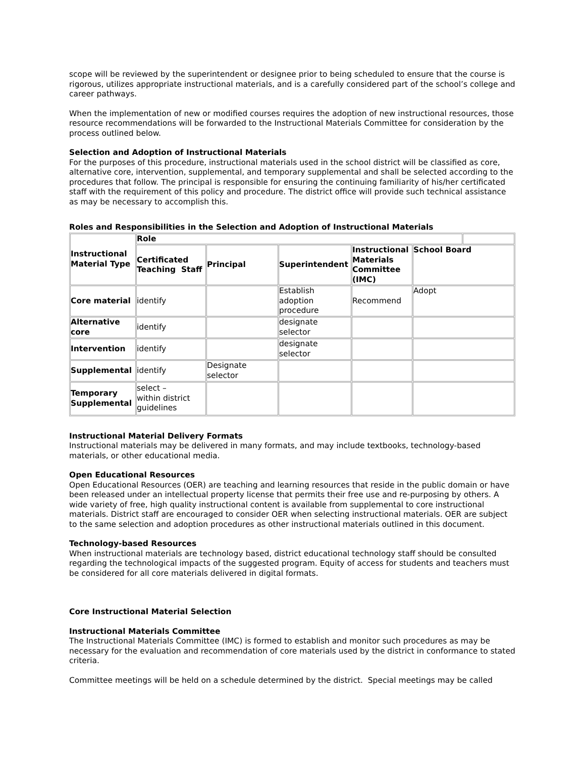scope will be reviewed by the superintendent or designee prior to being scheduled to ensure that the course is rigorous, utilizes appropriate instructional materials, and is a carefully considered part of the school’s college and career pathways.
When the implementation of new or modified courses requires the adoption of new instructional resources, those resource recommendations will be forwarded to the Instructional Materials Committee for consideration by the process outlined below.
Selection and Adoption of Instructional Materials
For the purposes of this procedure, instructional materials used in the school district will be classified as core, alternative core, intervention, supplemental, and temporary supplemental and shall be selected according to the procedures that follow. The principal is responsible for ensuring the continuing familiarity of his/her certificated staff with the requirement of this policy and procedure. The district office will provide such technical assistance as may be necessary to accomplish this.
Roles and Responsibilities in the Selection and Adoption of Instructional Materials
| Instructional Material Type | Role | | | | | |
| | Certificated Teaching Staff | Principal | Superintendent | Instructional Materials Committee (IMC) | School Board | |
| Core material | identify | | Establish adoption procedure | Recommend | Adopt | |
| Alternative core | identify | | designate selector | | | |
| Intervention | identify | | designate selector | | | |
| Supplemental | identify | Designate selector | | | | |
| Temporary Supplemental | select – within district guidelines | | | | | |
Instructional Material Delivery Formats
Instructional materials may be delivered in many formats, and may include textbooks, technology-based materials, or other educational media.
Open Educational Resources
Open Educational Resources (OER) are teaching and learning resources that reside in the public domain or have been released under an intellectual property license that permits their free use and re-purposing by others. A wide variety of free, high quality instructional content is available from supplemental to core instructional materials. District staff are encouraged to consider OER when selecting instructional materials. OER are subject to the same selection and adoption procedures as other instructional materials outlined in this document.
Technology-based Resources
When instructional materials are technology based, district educational technology staff should be consulted regarding the technological impacts of the suggested program. Equity of access for students and teachers must be considered for all core materials delivered in digital formats.
Core Instructional Material Selection
Instructional Materials Committee
The Instructional Materials Committee (IMC) is formed to establish and monitor such procedures as may be necessary for the evaluation and recommendation of core materials used by the district in conformance to stated criteria.
Committee meetings will be held on a schedule determined by the district. Special meetings may be called